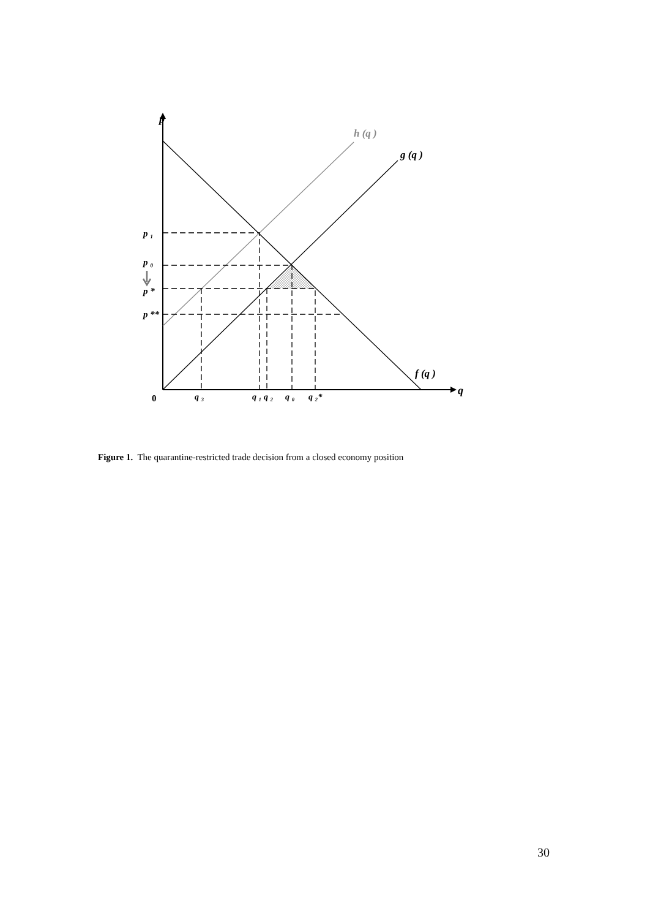p
h (q )
g (q )
f (q )
q
p ₁
p ₀
p *
p **
0
q ₃
q ₁ q ₂
q ₀
q ₂*
Figure 1. The quarantine-restricted trade decision from a closed economy position
30